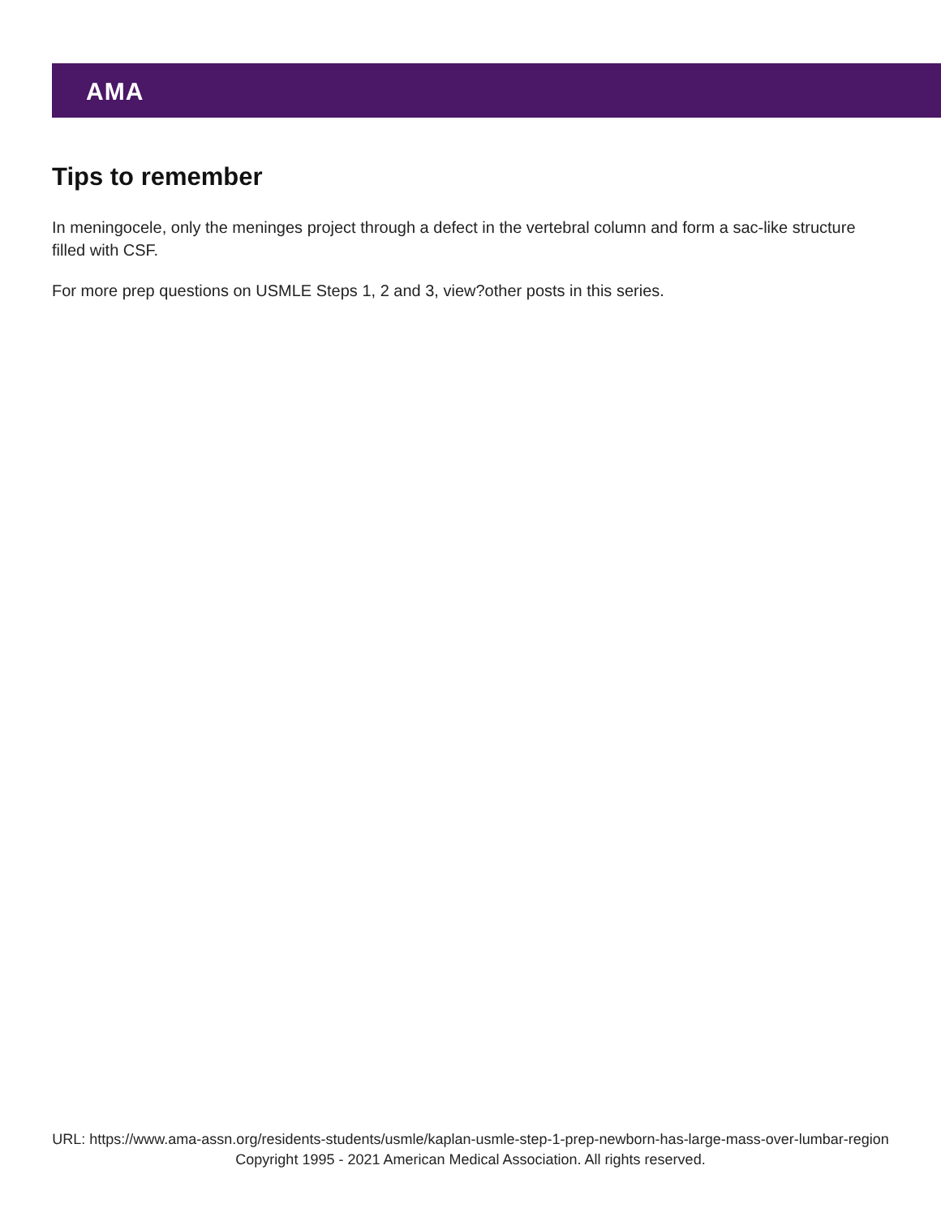AMA
Tips to remember
In meningocele, only the meninges project through a defect in the vertebral column and form a sac-like structure filled with CSF.
For more prep questions on USMLE Steps 1, 2 and 3, view?other posts in this series.
URL: https://www.ama-assn.org/residents-students/usmle/kaplan-usmle-step-1-prep-newborn-has-large-mass-over-lumbar-region
Copyright 1995 - 2021 American Medical Association. All rights reserved.